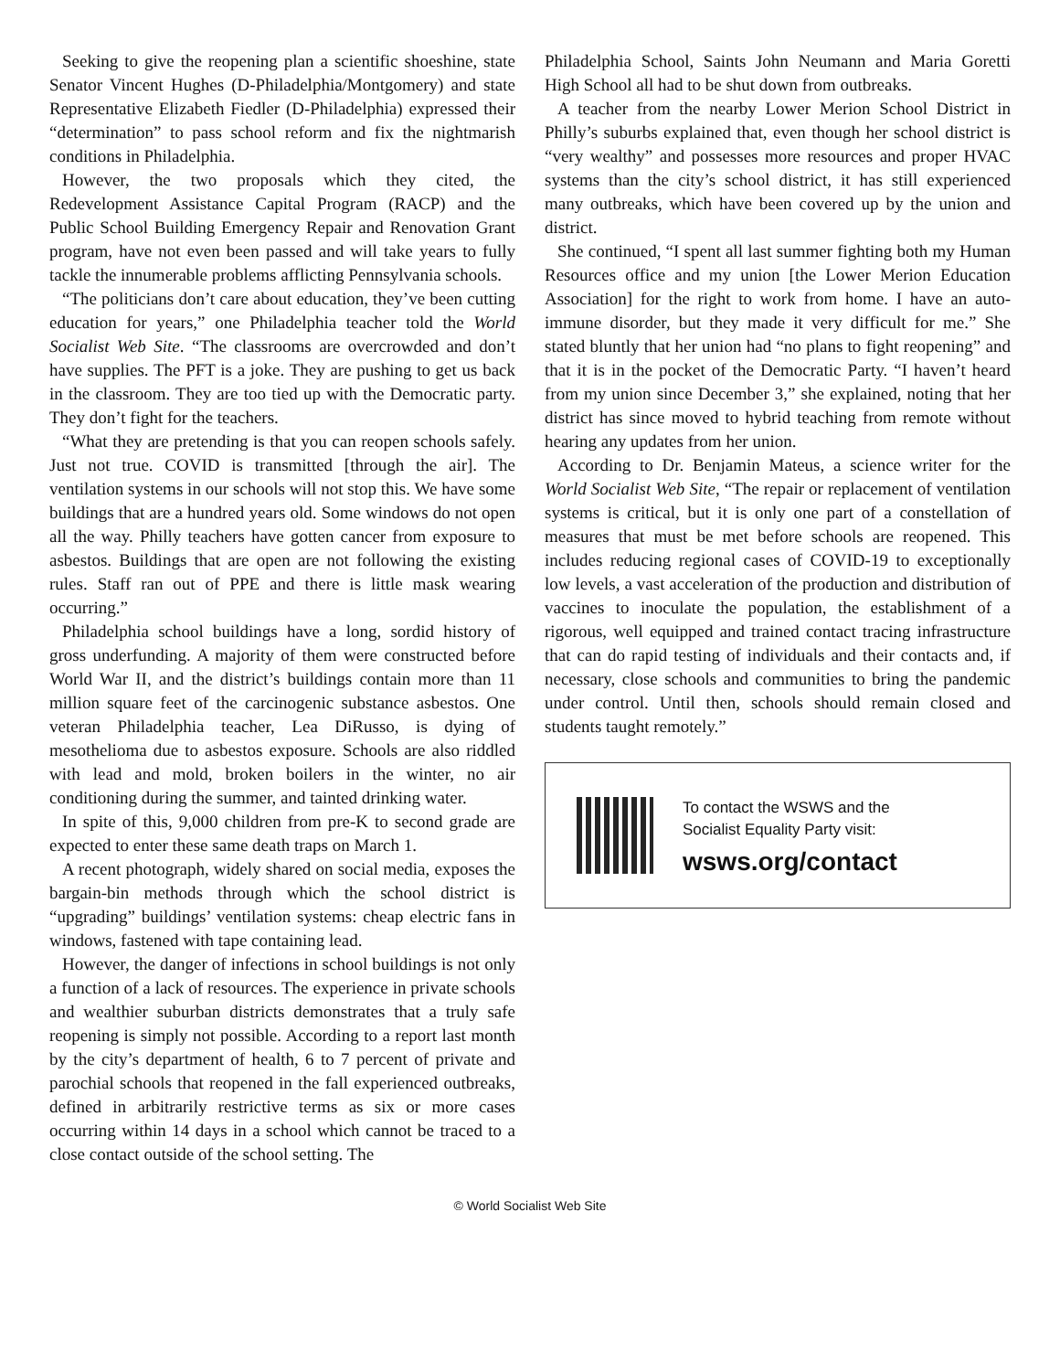Seeking to give the reopening plan a scientific shoeshine, state Senator Vincent Hughes (D-Philadelphia/Montgomery) and state Representative Elizabeth Fiedler (D-Philadelphia) expressed their “determination” to pass school reform and fix the nightmarish conditions in Philadelphia.
However, the two proposals which they cited, the Redevelopment Assistance Capital Program (RACP) and the Public School Building Emergency Repair and Renovation Grant program, have not even been passed and will take years to fully tackle the innumerable problems afflicting Pennsylvania schools.
“The politicians don’t care about education, they’ve been cutting education for years,” one Philadelphia teacher told the World Socialist Web Site. “The classrooms are overcrowded and don’t have supplies. The PFT is a joke. They are pushing to get us back in the classroom. They are too tied up with the Democratic party. They don’t fight for the teachers.
“What they are pretending is that you can reopen schools safely. Just not true. COVID is transmitted [through the air]. The ventilation systems in our schools will not stop this. We have some buildings that are a hundred years old. Some windows do not open all the way. Philly teachers have gotten cancer from exposure to asbestos. Buildings that are open are not following the existing rules. Staff ran out of PPE and there is little mask wearing occurring.”
Philadelphia school buildings have a long, sordid history of gross underfunding. A majority of them were constructed before World War II, and the district’s buildings contain more than 11 million square feet of the carcinogenic substance asbestos. One veteran Philadelphia teacher, Lea DiRusso, is dying of mesothelioma due to asbestos exposure. Schools are also riddled with lead and mold, broken boilers in the winter, no air conditioning during the summer, and tainted drinking water.
In spite of this, 9,000 children from pre-K to second grade are expected to enter these same death traps on March 1.
A recent photograph, widely shared on social media, exposes the bargain-bin methods through which the school district is “upgrading” buildings’ ventilation systems: cheap electric fans in windows, fastened with tape containing lead.
However, the danger of infections in school buildings is not only a function of a lack of resources. The experience in private schools and wealthier suburban districts demonstrates that a truly safe reopening is simply not possible. According to a report last month by the city’s department of health, 6 to 7 percent of private and parochial schools that reopened in the fall experienced outbreaks, defined in arbitrarily restrictive terms as six or more cases occurring within 14 days in a school which cannot be traced to a close contact outside of the school setting. The
Philadelphia School, Saints John Neumann and Maria Goretti High School all had to be shut down from outbreaks.
A teacher from the nearby Lower Merion School District in Philly’s suburbs explained that, even though her school district is “very wealthy” and possesses more resources and proper HVAC systems than the city’s school district, it has still experienced many outbreaks, which have been covered up by the union and district.
She continued, “I spent all last summer fighting both my Human Resources office and my union [the Lower Merion Education Association] for the right to work from home. I have an auto-immune disorder, but they made it very difficult for me.” She stated bluntly that her union had “no plans to fight reopening” and that it is in the pocket of the Democratic Party. “I haven’t heard from my union since December 3,” she explained, noting that her district has since moved to hybrid teaching from remote without hearing any updates from her union.
According to Dr. Benjamin Mateus, a science writer for the World Socialist Web Site, “The repair or replacement of ventilation systems is critical, but it is only one part of a constellation of measures that must be met before schools are reopened. This includes reducing regional cases of COVID-19 to exceptionally low levels, a vast acceleration of the production and distribution of vaccines to inoculate the population, the establishment of a rigorous, well equipped and trained contact tracing infrastructure that can do rapid testing of individuals and their contacts and, if necessary, close schools and communities to bring the pandemic under control. Until then, schools should remain closed and students taught remotely.”
To contact the WSWS and the
Socialist Equality Party visit:
wsws.org/contact
© World Socialist Web Site